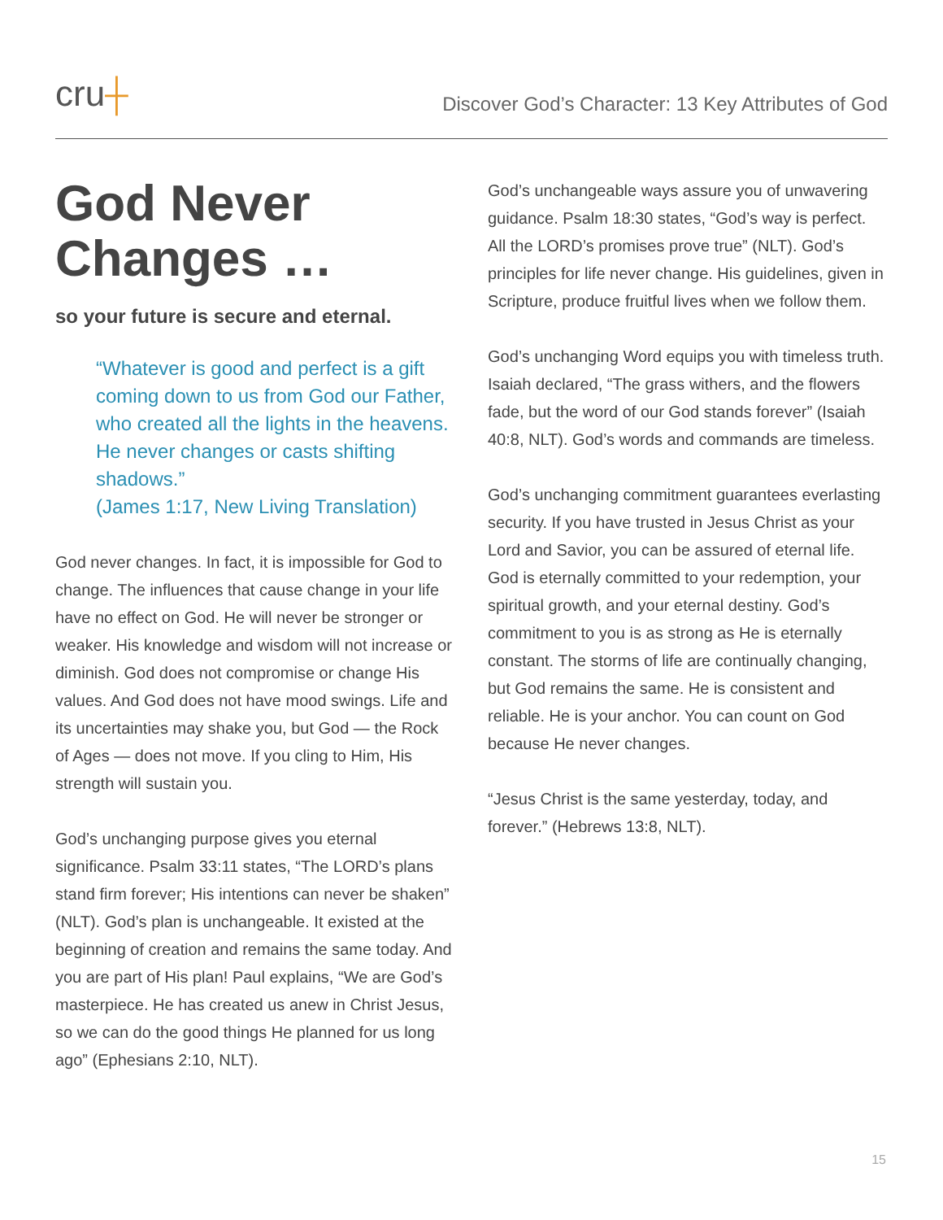cru┼
Discover God’s Character: 13 Key Attributes of God
God Never
Changes …
so your future is secure and eternal.
“Whatever is good and perfect is a gift coming down to us from God our Father, who created all the lights in the heavens. He never changes or casts shifting shadows.”
(James 1:17, New Living Translation)
God never changes. In fact, it is impossible for God to change. The influences that cause change in your life have no effect on God. He will never be stronger or weaker. His knowledge and wisdom will not increase or diminish. God does not compromise or change His values. And God does not have mood swings. Life and its uncertainties may shake you, but God — the Rock of Ages — does not move. If you cling to Him, His strength will sustain you.
God’s unchanging purpose gives you eternal significance. Psalm 33:11 states, “The LORD’s plans stand firm forever; His intentions can never be shaken” (NLT). God’s plan is unchangeable. It existed at the beginning of creation and remains the same today. And you are part of His plan! Paul explains, “We are God’s masterpiece. He has created us anew in Christ Jesus, so we can do the good things He planned for us long ago” (Ephesians 2:10, NLT).
God’s unchangeable ways assure you of unwavering guidance. Psalm 18:30 states, “God’s way is perfect. All the LORD’s promises prove true” (NLT). God’s principles for life never change. His guidelines, given in Scripture, produce fruitful lives when we follow them.
God’s unchanging Word equips you with timeless truth. Isaiah declared, “The grass withers, and the flowers fade, but the word of our God stands forever” (Isaiah 40:8, NLT). God’s words and commands are timeless.
God’s unchanging commitment guarantees everlasting security. If you have trusted in Jesus Christ as your Lord and Savior, you can be assured of eternal life. God is eternally committed to your redemption, your spiritual growth, and your eternal destiny. God’s commitment to you is as strong as He is eternally constant. The storms of life are continually changing, but God remains the same. He is consistent and reliable. He is your anchor. You can count on God because He never changes.
“Jesus Christ is the same yesterday, today, and forever.” (Hebrews 13:8, NLT).
15